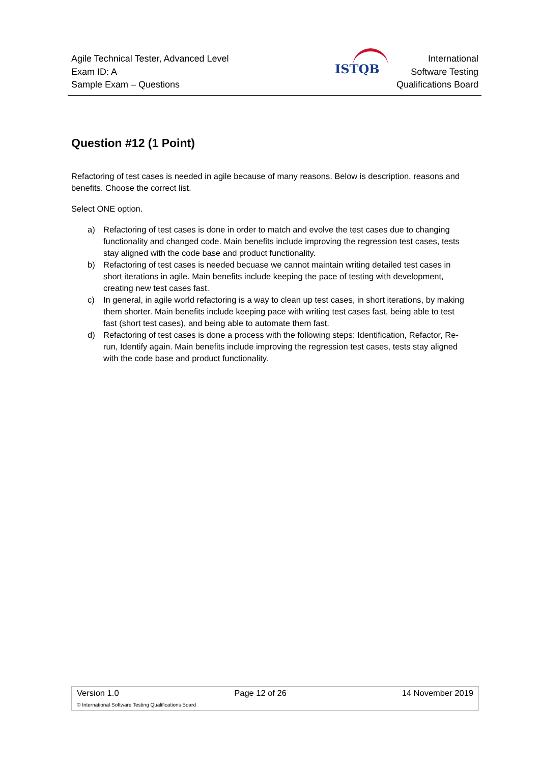Agile Technical Tester, Advanced Level
Exam ID: A
Sample Exam – Questions
ISTQB
International
Software Testing
Qualifications Board
Question #12 (1 Point)
Refactoring of test cases is needed in agile because of many reasons. Below is description, reasons and benefits. Choose the correct list.
Select ONE option.
a) Refactoring of test cases is done in order to match and evolve the test cases due to changing functionality and changed code. Main benefits include improving the regression test cases, tests stay aligned with the code base and product functionality.
b) Refactoring of test cases is needed becuase we cannot maintain writing detailed test cases in short iterations in agile. Main benefits include keeping the pace of testing with development, creating new test cases fast.
c) In general, in agile world refactoring is a way to clean up test cases, in short iterations, by making them shorter. Main benefits include keeping pace with writing test cases fast, being able to test fast (short test cases), and being able to automate them fast.
d) Refactoring of test cases is done a process with the following steps: Identification, Refactor, Re-run, Identify again. Main benefits include improving the regression test cases, tests stay aligned with the code base and product functionality.
Version 1.0 Page 12 of 26 14 November 2019
© International Software Testing Qualifications Board